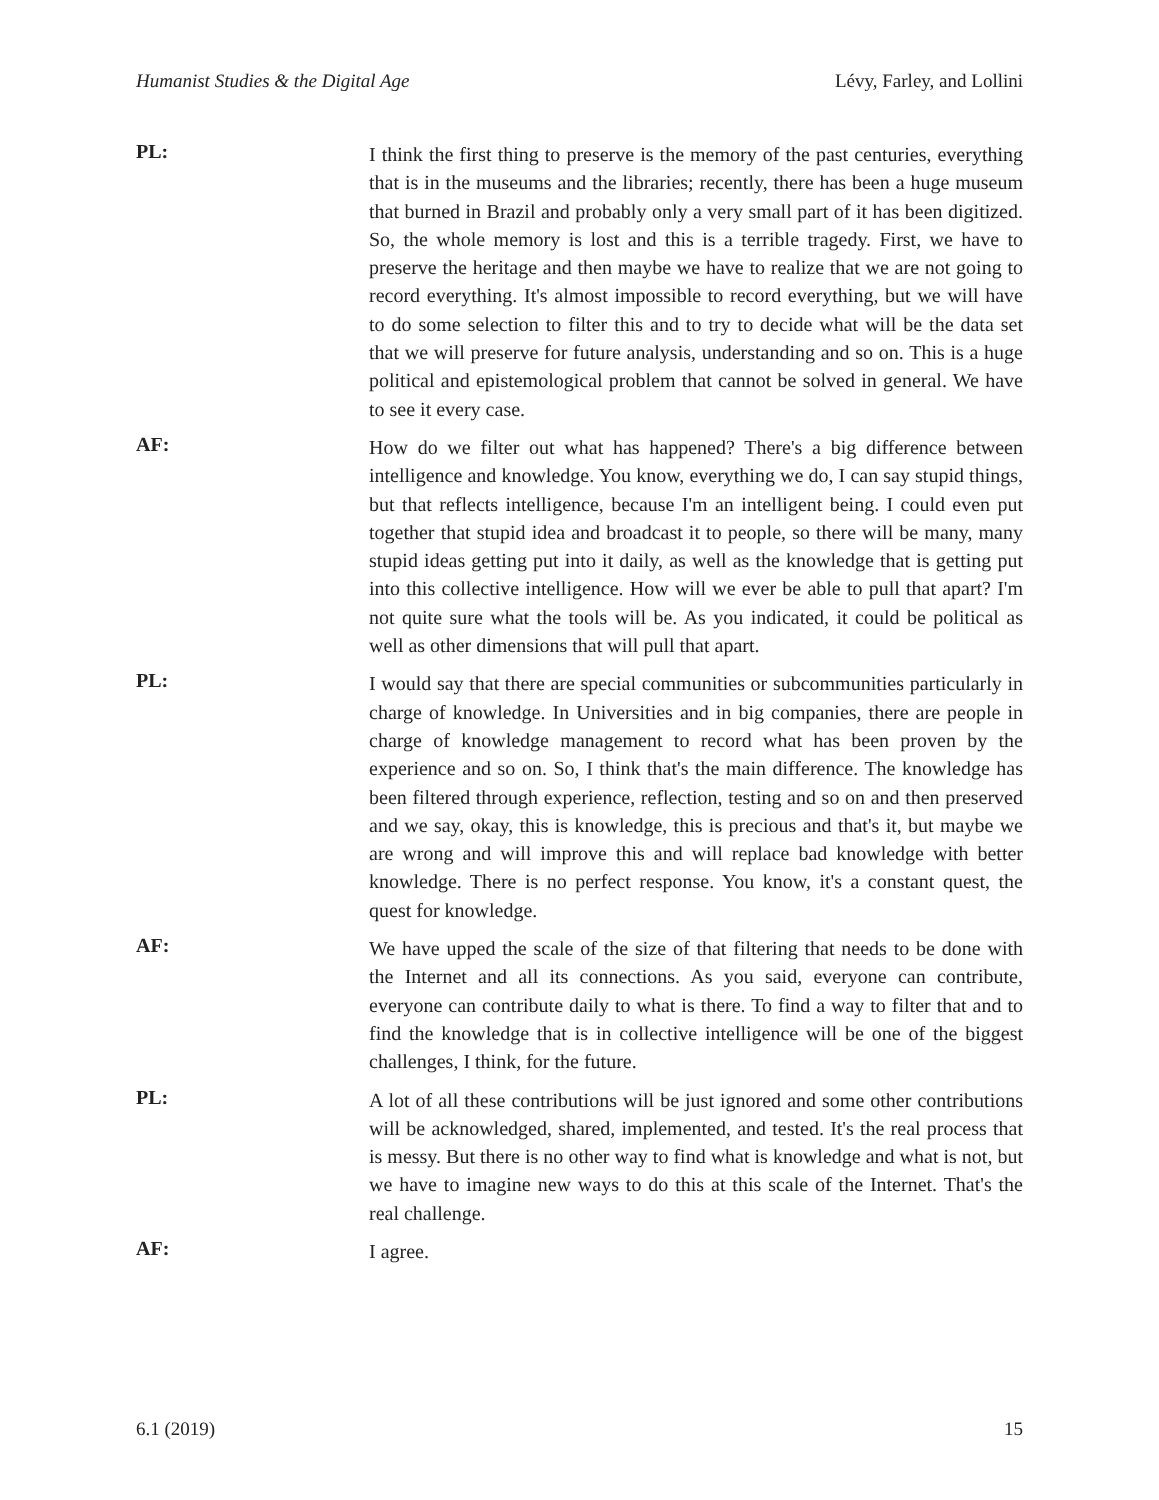Humanist Studies & the Digital Age Lévy, Farley, and Lollini
PL:
I think the first thing to preserve is the memory of the past centuries, everything that is in the museums and the libraries; recently, there has been a huge museum that burned in Brazil and probably only a very small part of it has been digitized. So, the whole memory is lost and this is a terrible tragedy. First, we have to preserve the heritage and then maybe we have to realize that we are not going to record everything. It's almost impossible to record everything, but we will have to do some selection to filter this and to try to decide what will be the data set that we will preserve for future analysis, understanding and so on. This is a huge political and epistemological problem that cannot be solved in general. We have to see it every case.
AF:
How do we filter out what has happened? There's a big difference between intelligence and knowledge. You know, everything we do, I can say stupid things, but that reflects intelligence, because I'm an intelligent being. I could even put together that stupid idea and broadcast it to people, so there will be many, many stupid ideas getting put into it daily, as well as the knowledge that is getting put into this collective intelligence. How will we ever be able to pull that apart? I'm not quite sure what the tools will be. As you indicated, it could be political as well as other dimensions that will pull that apart.
PL:
I would say that there are special communities or subcommunities particularly in charge of knowledge. In Universities and in big companies, there are people in charge of knowledge management to record what has been proven by the experience and so on. So, I think that's the main difference. The knowledge has been filtered through experience, reflection, testing and so on and then preserved and we say, okay, this is knowledge, this is precious and that's it, but maybe we are wrong and will improve this and will replace bad knowledge with better knowledge. There is no perfect response. You know, it's a constant quest, the quest for knowledge.
AF:
We have upped the scale of the size of that filtering that needs to be done with the Internet and all its connections. As you said, everyone can contribute, everyone can contribute daily to what is there. To find a way to filter that and to find the knowledge that is in collective intelligence will be one of the biggest challenges, I think, for the future.
PL:
A lot of all these contributions will be just ignored and some other contributions will be acknowledged, shared, implemented, and tested. It's the real process that is messy. But there is no other way to find what is knowledge and what is not, but we have to imagine new ways to do this at this scale of the Internet. That's the real challenge.
AF:
I agree.
6.1 (2019) 15